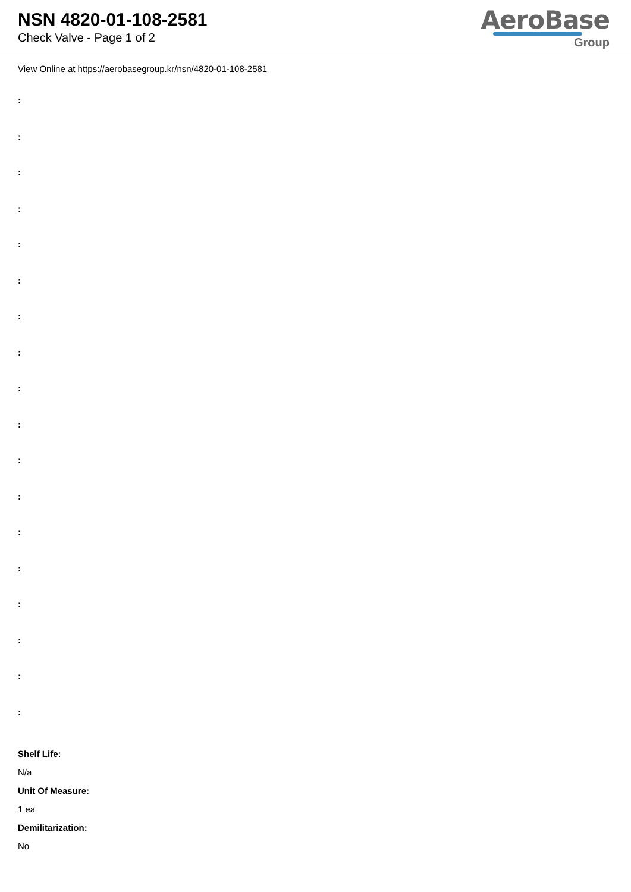NSN 4820-01-108-2581
Check Valve - Page 1 of 2
AeroBase
Group
View Online at https://aerobasegroup.kr/nsn/4820-01-108-2581
:
:
:
:
:
:
:
:
:
:
:
:
:
:
:
:
:
:
Shelf Life:
N/a
Unit Of Measure:
1 ea
Demilitarization:
No